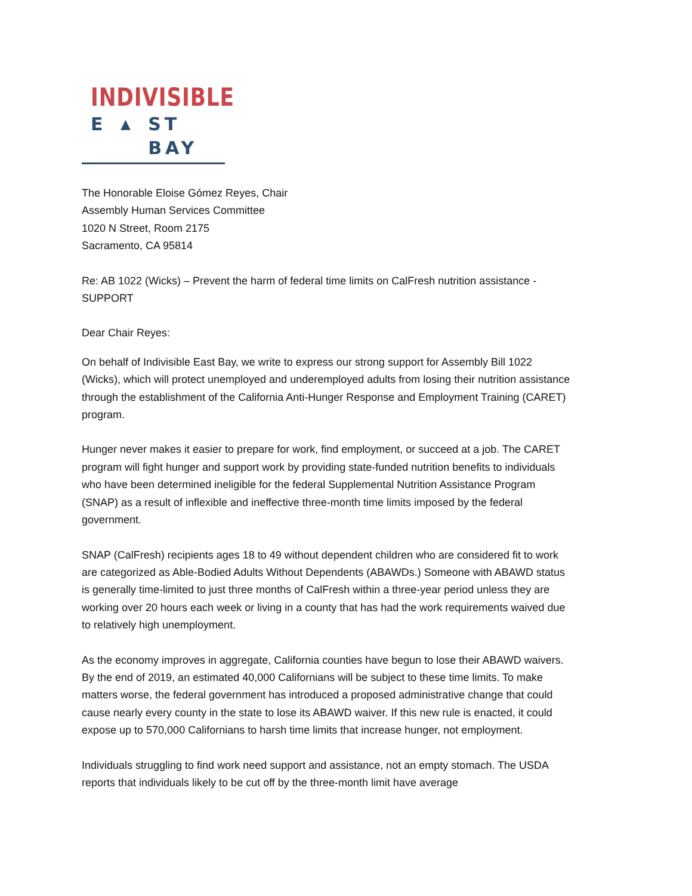INDIVISIBLE
E ▲ ST BAY
The Honorable Eloise Gómez Reyes, Chair
Assembly Human Services Committee
1020 N Street, Room 2175
Sacramento, CA 95814
Re: AB 1022 (Wicks) – Prevent the harm of federal time limits on CalFresh nutrition assistance - SUPPORT
Dear Chair Reyes:
On behalf of Indivisible East Bay, we write to express our strong support for Assembly Bill 1022 (Wicks), which will protect unemployed and underemployed adults from losing their nutrition assistance through the establishment of the California Anti-Hunger Response and Employment Training (CARET) program.
Hunger never makes it easier to prepare for work, find employment, or succeed at a job. The CARET program will fight hunger and support work by providing state-funded nutrition benefits to individuals who have been determined ineligible for the federal Supplemental Nutrition Assistance Program (SNAP) as a result of inflexible and ineffective three-month time limits imposed by the federal government.
SNAP (CalFresh) recipients ages 18 to 49 without dependent children who are considered fit to work are categorized as Able-Bodied Adults Without Dependents (ABAWDs.) Someone with ABAWD status is generally time-limited to just three months of CalFresh within a three-year period unless they are working over 20 hours each week or living in a county that has had the work requirements waived due to relatively high unemployment.
As the economy improves in aggregate, California counties have begun to lose their ABAWD waivers. By the end of 2019, an estimated 40,000 Californians will be subject to these time limits. To make matters worse, the federal government has introduced a proposed administrative change that could cause nearly every county in the state to lose its ABAWD waiver. If this new rule is enacted, it could expose up to 570,000 Californians to harsh time limits that increase hunger, not employment.
Individuals struggling to find work need support and assistance, not an empty stomach. The USDA reports that individuals likely to be cut off by the three-month limit have average